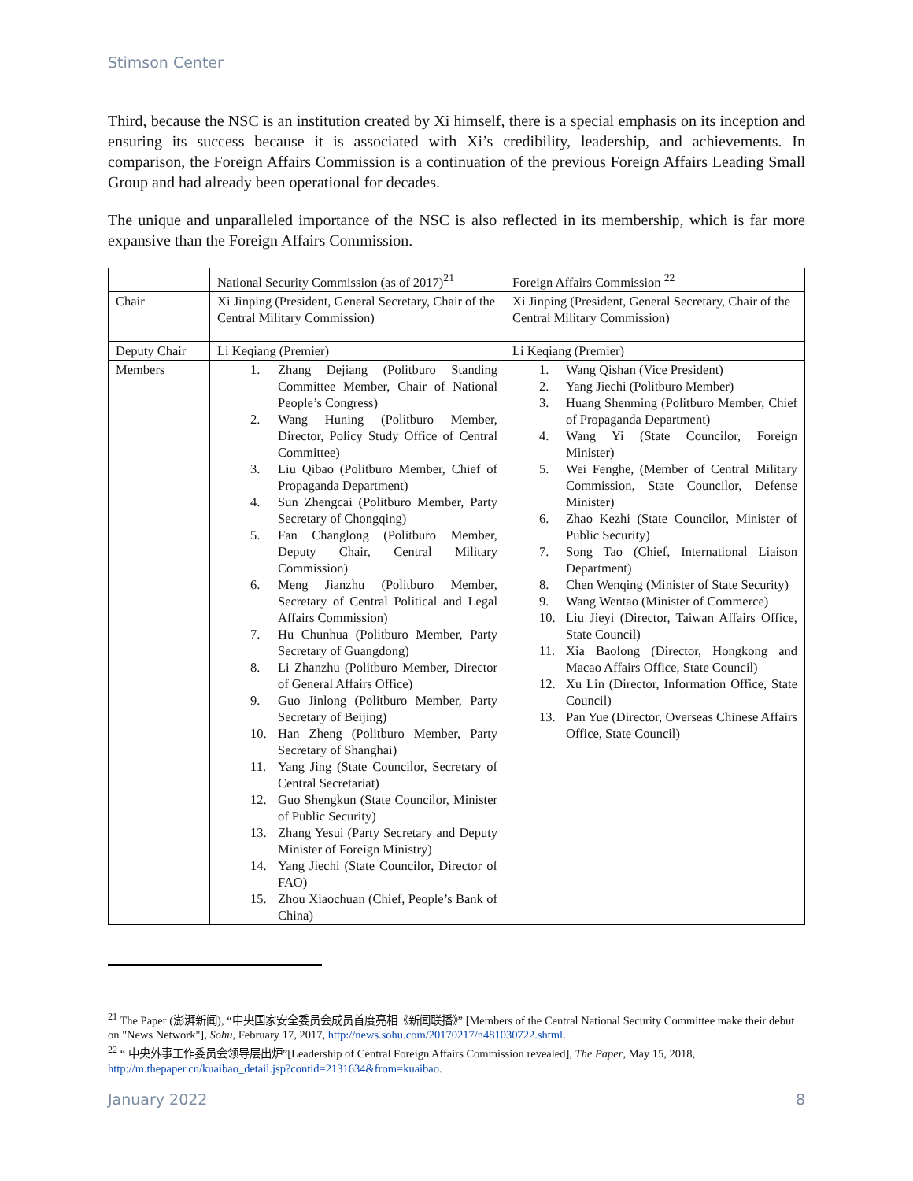Stimson Center
Third, because the NSC is an institution created by Xi himself, there is a special emphasis on its inception and ensuring its success because it is associated with Xi’s credibility, leadership, and achievements. In comparison, the Foreign Affairs Commission is a continuation of the previous Foreign Affairs Leading Small Group and had already been operational for decades.
The unique and unparalleled importance of the NSC is also reflected in its membership, which is far more expansive than the Foreign Affairs Commission.
| | National Security Commission (as of 2017)<sup>21</sup> | Foreign Affairs Commission <sup>22</sup> |
| Chair | Xi Jinping (President, General Secretary, Chair of the Central Military Commission) | Xi Jinping (President, General Secretary, Chair of the Central Military Commission) |
| Deputy Chair | Li Keqiang (Premier) | Li Keqiang (Premier) |
| Members | 1. Zhang Dejiang (Politburo Standing Committee Member, Chair of National People’s Congress) 2. Wang Huning (Politburo Member, Director, Policy Study Office of Central Committee) 3. Liu Qibao (Politburo Member, Chief of Propaganda Department) 4. Sun Zhengcai (Politburo Member, Party Secretary of Chongqing) 5. Fan Changlong (Politburo Member, Deputy Chair, Central Military Commission) 6. Meng Jianzhu (Politburo Member, Secretary of Central Political and Legal Affairs Commission) 7. Hu Chunhua (Politburo Member, Party Secretary of Guangdong) 8. Li Zhanzhu (Politburo Member, Director of General Affairs Office) 9. Guo Jinlong (Politburo Member, Party Secretary of Beijing) 10. Han Zheng (Politburo Member, Party Secretary of Shanghai) 11. Yang Jing (State Councilor, Secretary of Central Secretariat) 12. Guo Shengkun (State Councilor, Minister of Public Security) 13. Zhang Yesui (Party Secretary and Deputy Minister of Foreign Ministry) 14. Yang Jiechi (State Councilor, Director of FAO) 15. Zhou Xiaochuan (Chief, People’s Bank of China) | 1. Wang Qishan (Vice President) 2. Yang Jiechi (Politburo Member) 3. Huang Shenming (Politburo Member, Chief of Propaganda Department) 4. Wang Yi (State Councilor, Foreign Minister) 5. Wei Fenghe, (Member of Central Military Commission, State Councilor, Defense Minister) 6. Zhao Kezhi (State Councilor, Minister of Public Security) 7. Song Tao (Chief, International Liaison Department) 8. Chen Wenqing (Minister of State Security) 9. Wang Wentao (Minister of Commerce) 10. Liu Jieyi (Director, Taiwan Affairs Office, State Council) 11. Xia Baolong (Director, Hongkong and Macao Affairs Office, State Council) 12. Xu Lin (Director, Information Office, State Council) 13. Pan Yue (Director, Overseas Chinese Affairs Office, State Council) |
<sup>21</sup> The Paper (澎湃新闻), “中央国家安全委员会成员首度亮相《新闻联播》” [Members of the Central National Security Committee make their debut on "News Network"], Sohu, February 17, 2017, http://news.sohu.com/20170217/n481030722.shtml.
<sup>22</sup> “ 中央外事工作委员会领导层出炉”[Leadership of Central Foreign Affairs Commission revealed], The Paper, May 15, 2018, http://m.thepaper.cn/kuaibao_detail.jsp?contid=2131634&from=kuaibao.
January 2022 8